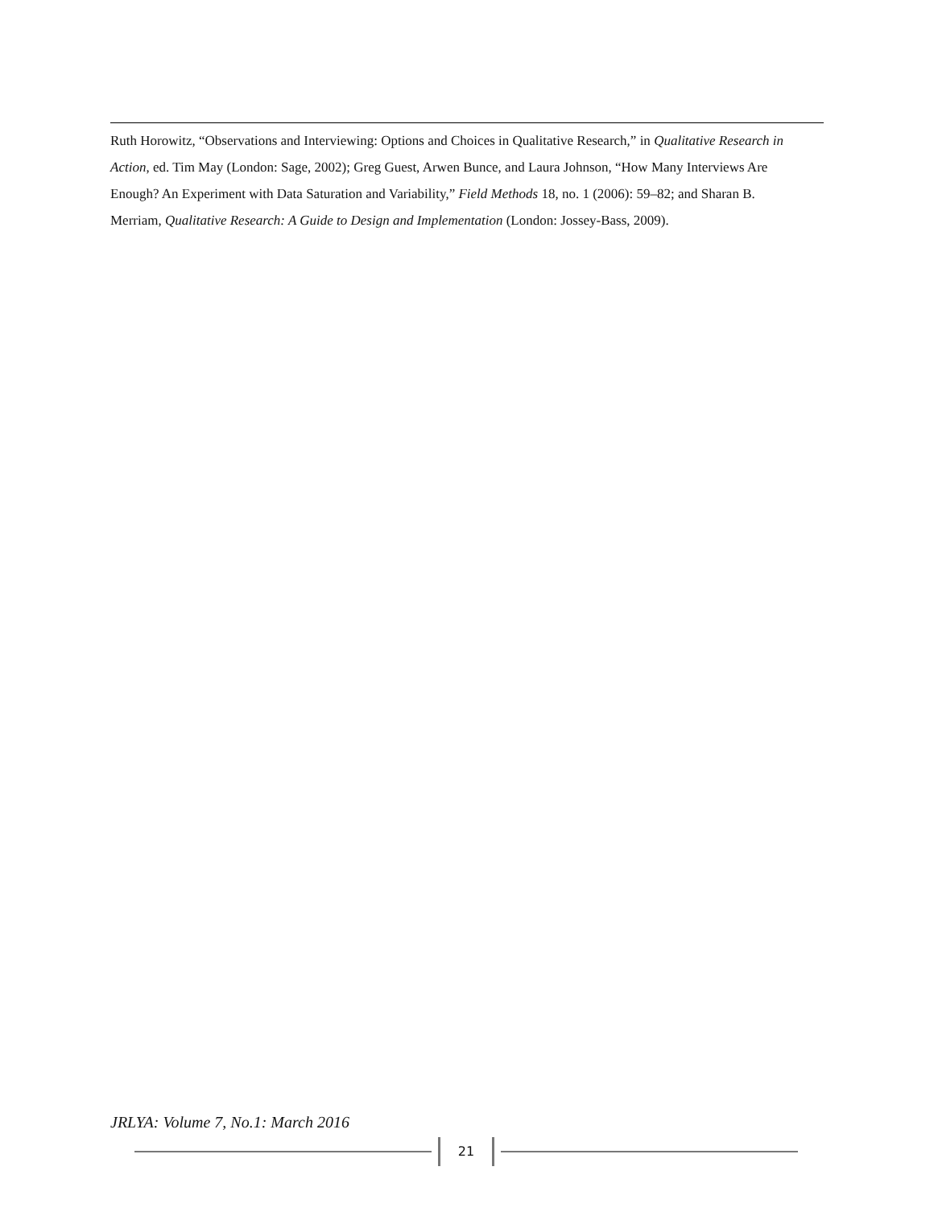Ruth Horowitz, “Observations and Interviewing: Options and Choices in Qualitative Research,” in Qualitative Research in Action, ed. Tim May (London: Sage, 2002); Greg Guest, Arwen Bunce, and Laura Johnson, “How Many Interviews Are Enough? An Experiment with Data Saturation and Variability,” Field Methods 18, no. 1 (2006): 59–82; and Sharan B. Merriam, Qualitative Research: A Guide to Design and Implementation (London: Jossey-Bass, 2009).
JRLYA: Volume 7, No.1: March 2016
21